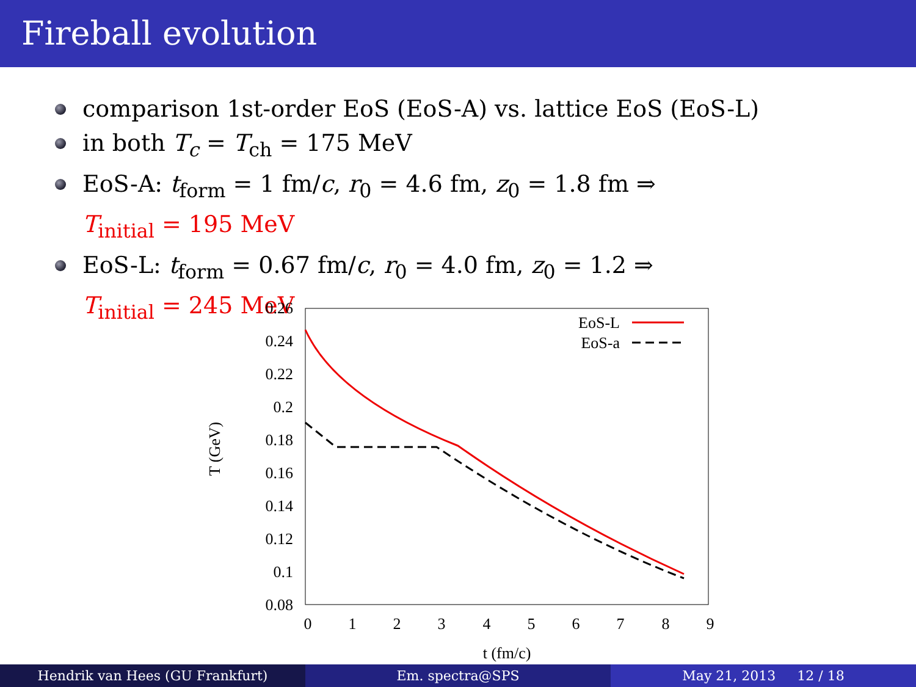Fireball evolution
comparison 1st-order EoS (EoS-A) vs. lattice EoS (EoS-L)
in both T<sub>c</sub> = T<sub>ch</sub> = 175 MeV
EoS-A: t<sub>form</sub> = 1 fm/c, r<sub>0</sub> = 4.6 fm, z<sub>0</sub> = 1.8 fm ⇒
T<sub>initial</sub> = 195 MeV
EoS-L: t<sub>form</sub> = 0.67 fm/c, r<sub>0</sub> = 4.0 fm, z<sub>0</sub> = 1.2 ⇒
T<sub>initial</sub> = 245 MeV
0.26
0.24
0.22
0.2
0.18
0.16
0.14
0.12
0.1
0.08
0
1
2
3
4
5
6
7
8
9
t (fm/c)
T (GeV)
EoS-L
EoS-a
Hendrik van Hees (GU Frankfurt)
Em. spectra@SPS May 21, 2013 12 / 18